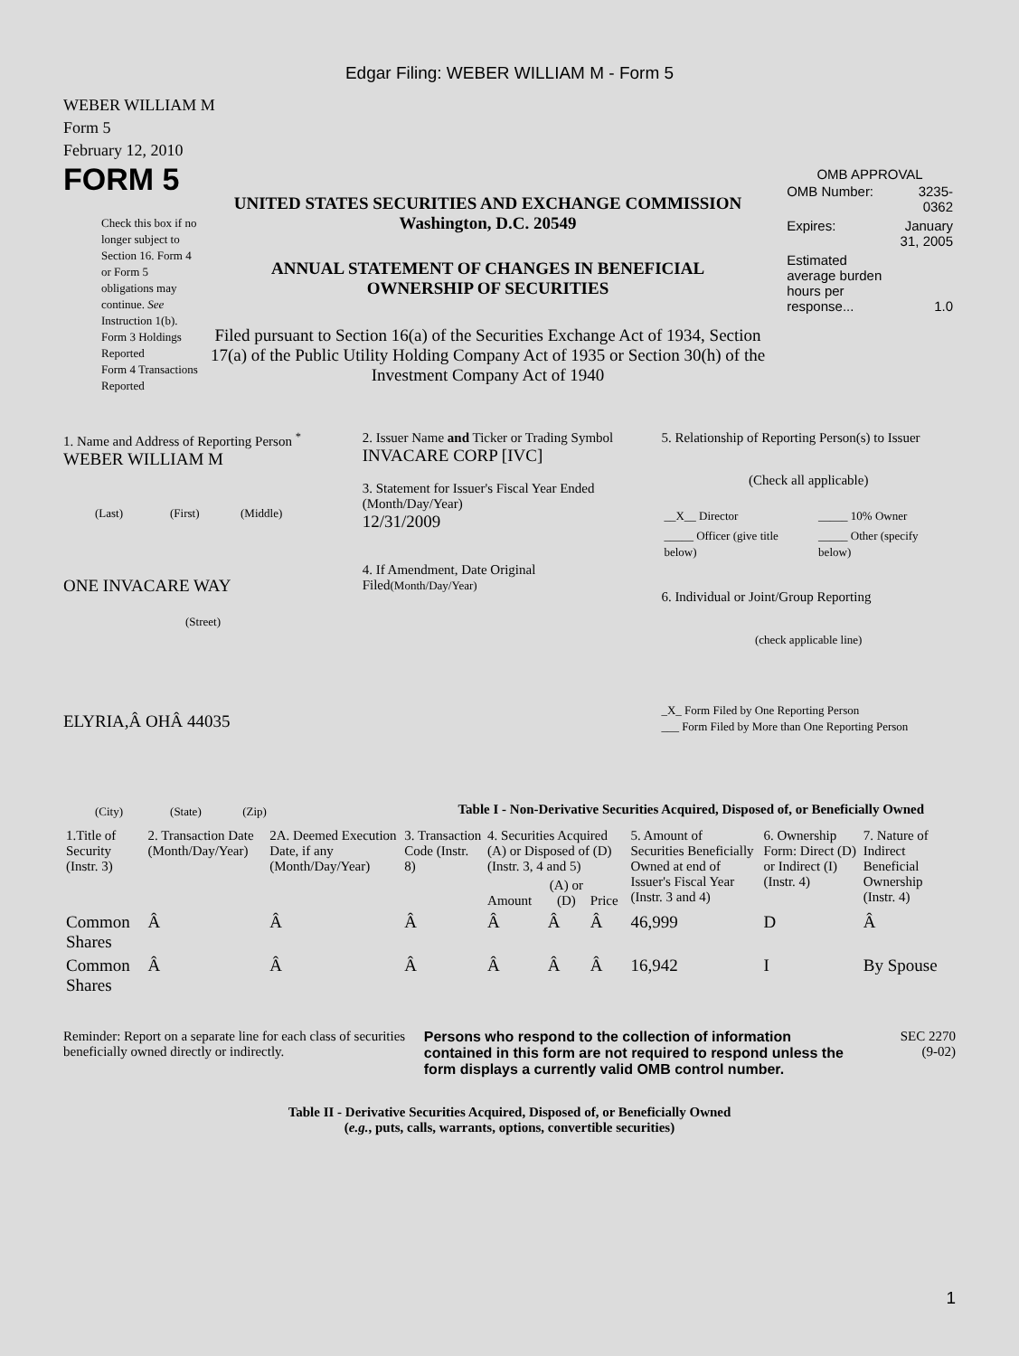Edgar Filing: WEBER WILLIAM M - Form 5
WEBER WILLIAM M
Form 5
February 12, 2010
FORM 5
Check this box if no longer subject to Section 16. Form 4 or Form 5 obligations may continue. See Instruction 1(b).
Form 3 Holdings Reported
Form 4 Transactions Reported
UNITED STATES SECURITIES AND EXCHANGE COMMISSION
Washington, D.C. 20549
ANNUAL STATEMENT OF CHANGES IN BENEFICIAL
OWNERSHIP OF SECURITIES
Filed pursuant to Section 16(a) of the Securities Exchange Act of 1934, Section 17(a) of the Public Utility Holding Company Act of 1935 or Section 30(h) of the Investment Company Act of 1940
OMB APPROVAL
| OMB Number: | 3235-0362 |
| Expires: | January 31, 2005 |
| Estimated average burden hours per response... | 1.0 |
1. Name and Address of Reporting Person <sup>*</sup>
WEBER WILLIAM M
(Last) (First) (Middle)
ONE INVACARE WAY
(Street)
ELYRIA,Â OHÂ 44035
(City) (State) (Zip)
2. Issuer Name and Ticker or Trading Symbol
INVACARE CORP [IVC]
3. Statement for Issuer's Fiscal Year Ended (Month/Day/Year)
12/31/2009
4. If Amendment, Date Original Filed(Month/Day/Year)
5. Relationship of Reporting Person(s) to Issuer
(Check all applicable)
| __X__ Director | _____ 10% Owner |
| _____ Officer (give title below) | _____ Other (specify below) |
6. Individual or Joint/Group Reporting
(check applicable line)
_X_ Form Filed by One Reporting Person
___ Form Filed by More than One Reporting Person
Table I - Non-Derivative Securities Acquired, Disposed of, or Beneficially Owned
| 1.Title of Security (Instr. 3) | 2. Transaction Date (Month/Day/Year) | 2A. Deemed Execution Date, if any (Month/Day/Year) | 3. Transaction Code (Instr. 8) | 4. Securities Acquired (A) or Disposed of (D) (Instr. 3, 4 and 5) | | | 5. Amount of Securities Beneficially Owned at end of Issuer's Fiscal Year (Instr. 3 and 4) | 6. Ownership Form: Direct (D) or Indirect (I) (Instr. 4) | 7. Nature of Indirect Beneficial Ownership (Instr. 4) |
| --- | --- | --- | --- | --- | --- | --- | --- | --- | --- |
| | | | | Amount | (A) or (D) | Price | | | |
| Common Shares | Â | Â | Â | Â | Â | Â | 46,999 | D | Â |
| Common Shares | Â | Â | Â | Â | Â | Â | 16,942 | I | By Spouse |
Reminder: Report on a separate line for each class of securities beneficially owned directly or indirectly.
Persons who respond to the collection of information contained in this form are not required to respond unless the form displays a currently valid OMB control number.
SEC 2270
(9-02)
Table II - Derivative Securities Acquired, Disposed of, or Beneficially Owned
(e.g., puts, calls, warrants, options, convertible securities)
1